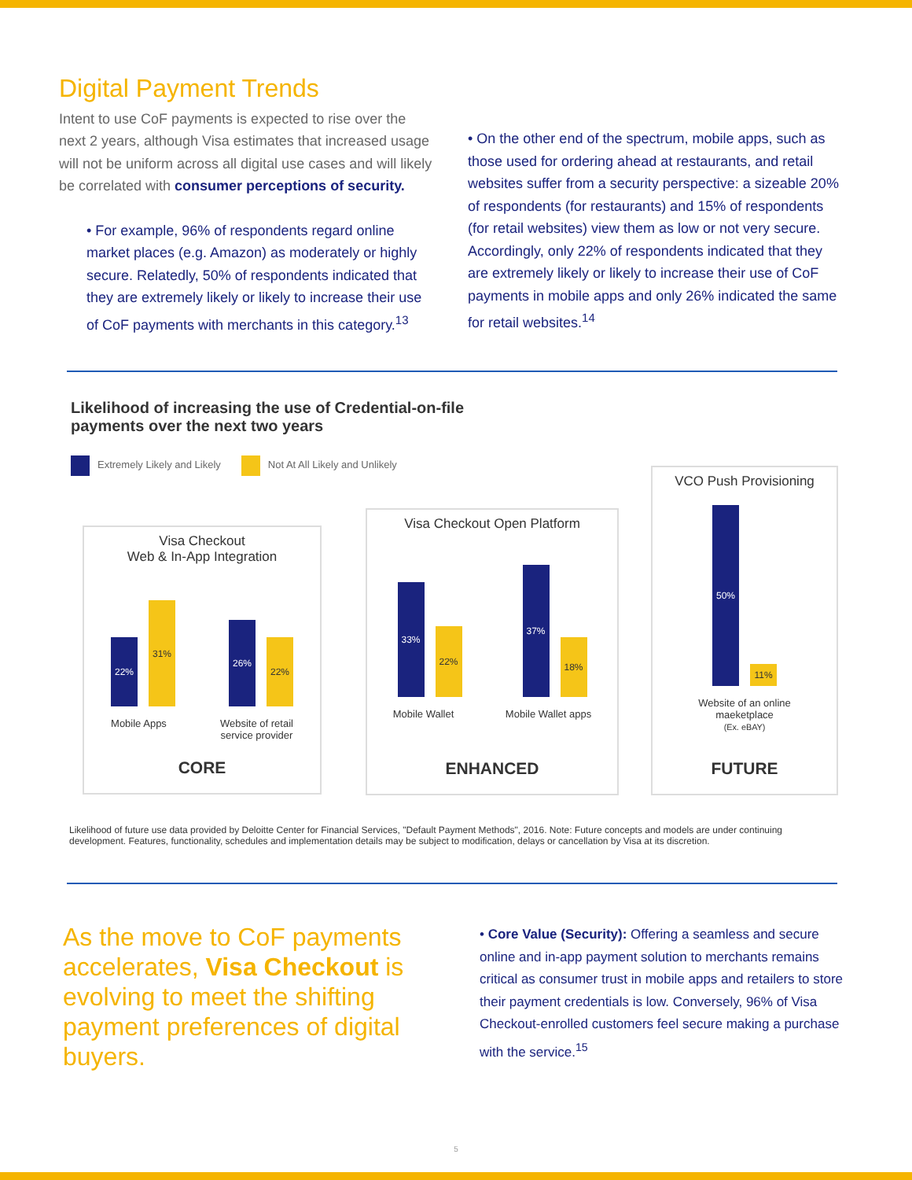Digital Payment Trends
Intent to use CoF payments is expected to rise over the next 2 years, although Visa estimates that increased usage will not be uniform across all digital use cases and will likely be correlated with consumer perceptions of security.
• For example, 96% of respondents regard online market places (e.g. Amazon) as moderately or highly secure. Relatedly, 50% of respondents indicated that they are extremely likely or likely to increase their use of CoF payments with merchants in this category.<sup>13</sup>
• On the other end of the spectrum, mobile apps, such as those used for ordering ahead at restaurants, and retail websites suffer from a security perspective: a sizeable 20% of respondents (for restaurants) and 15% of respondents (for retail websites) view them as low or not very secure. Accordingly, only 22% of respondents indicated that they are extremely likely or likely to increase their use of CoF payments in mobile apps and only 26% indicated the same for retail websites.<sup>14</sup>
Likelihood of increasing the use of Credential-on-file
payments over the next two years
Extremely Likely and Likely Not At All Likely and Unlikely
Visa Checkout
Web & In-App Integration
22%
31%
26%
22%
Mobile Apps Website of retail
service provider
CORE
Visa Checkout Open Platform
33%
22%
37%
18%
Mobile Wallet Mobile Wallet apps
ENHANCED
VCO Push Provisioning
50%
11%
Website of an online
maeketplace
(Ex. eBAY)
FUTURE
Likelihood of future use data provided by Deloitte Center for Financial Services, "Default Payment Methods", 2016. Note: Future concepts and models are under continuing development. Features, functionality, schedules and implementation details may be subject to modification, delays or cancellation by Visa at its discretion.
As the move to CoF payments accelerates, Visa Checkout is evolving to meet the shifting payment preferences of digital buyers.
• Core Value (Security): Offering a seamless and secure online and in-app payment solution to merchants remains critical as consumer trust in mobile apps and retailers to store their payment credentials is low. Conversely, 96% of Visa Checkout-enrolled customers feel secure making a purchase with the service.<sup>15</sup>
5